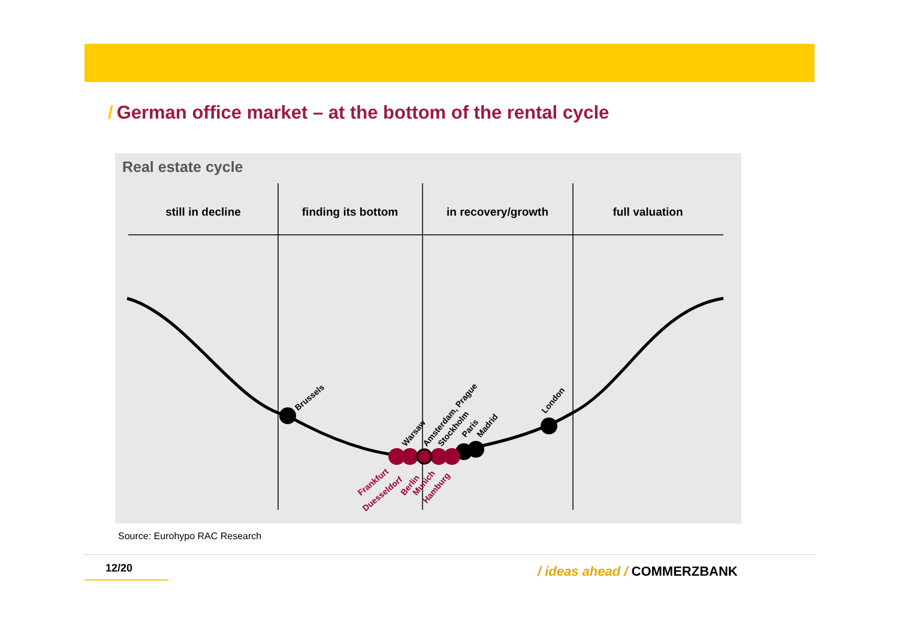/ German office market – at the bottom of the rental cycle
Real estate cycle
still in decline
finding its bottom
in recovery/growth
full valuation
Brussels
Warsaw
Amsterdam, Prague
Stockholm
Paris
Madrid
London
Frankfurt
Duesseldorf
Berlin
Munich
Hamburg
Source: Eurohypo RAC Research
12/20 / ideas ahead / COMMERZBANK